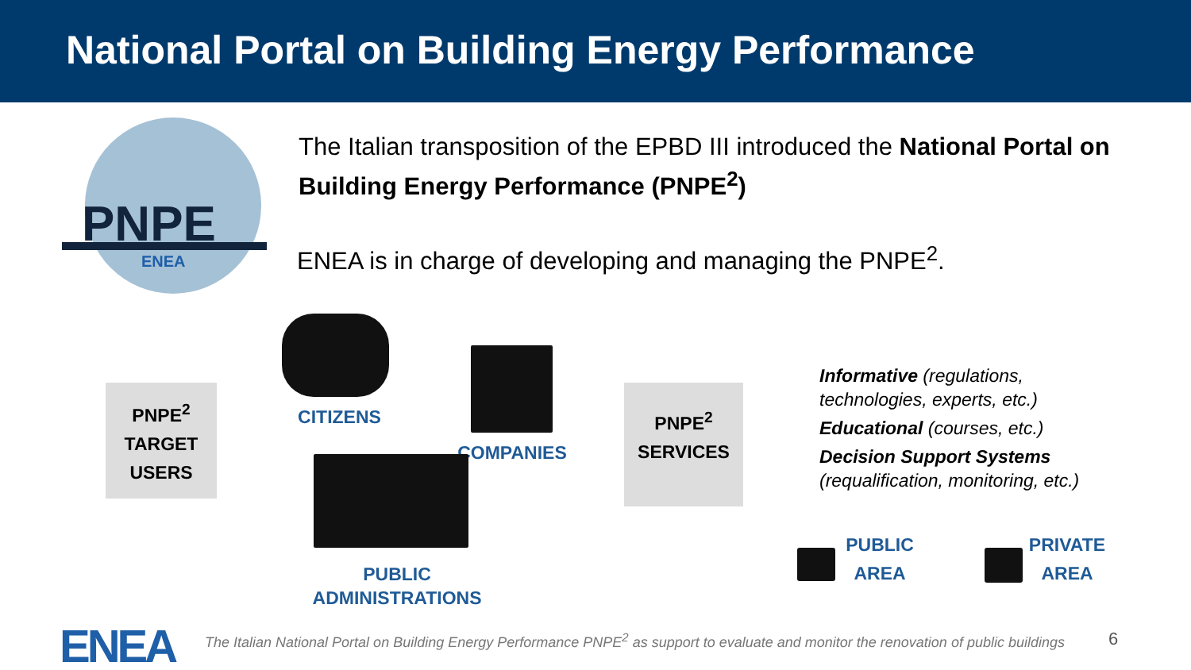National Portal on Building Energy Performance
PNPE
ENEA
The Italian transposition of the EPBD III introduced the National Portal on Building Energy Performance (PNPE<sup>2</sup>)
ENEA is in charge of developing and managing the PNPE<sup>2</sup>.
PNPE<sup>2</sup>
TARGET
USERS
CITIZENS
COMPANIES
PUBLIC
ADMINISTRATIONS
PNPE<sup>2</sup>
SERVICES
Informative (regulations,
technologies, experts, etc.)
Educational (courses, etc.)
Decision Support Systems
(requalification, monitoring, etc.)
PUBLIC
AREA
PRIVATE
AREA
ENEA
The Italian National Portal on Building Energy Performance PNPE<sup>2</sup> as support to evaluate and monitor the renovation of public buildings
6